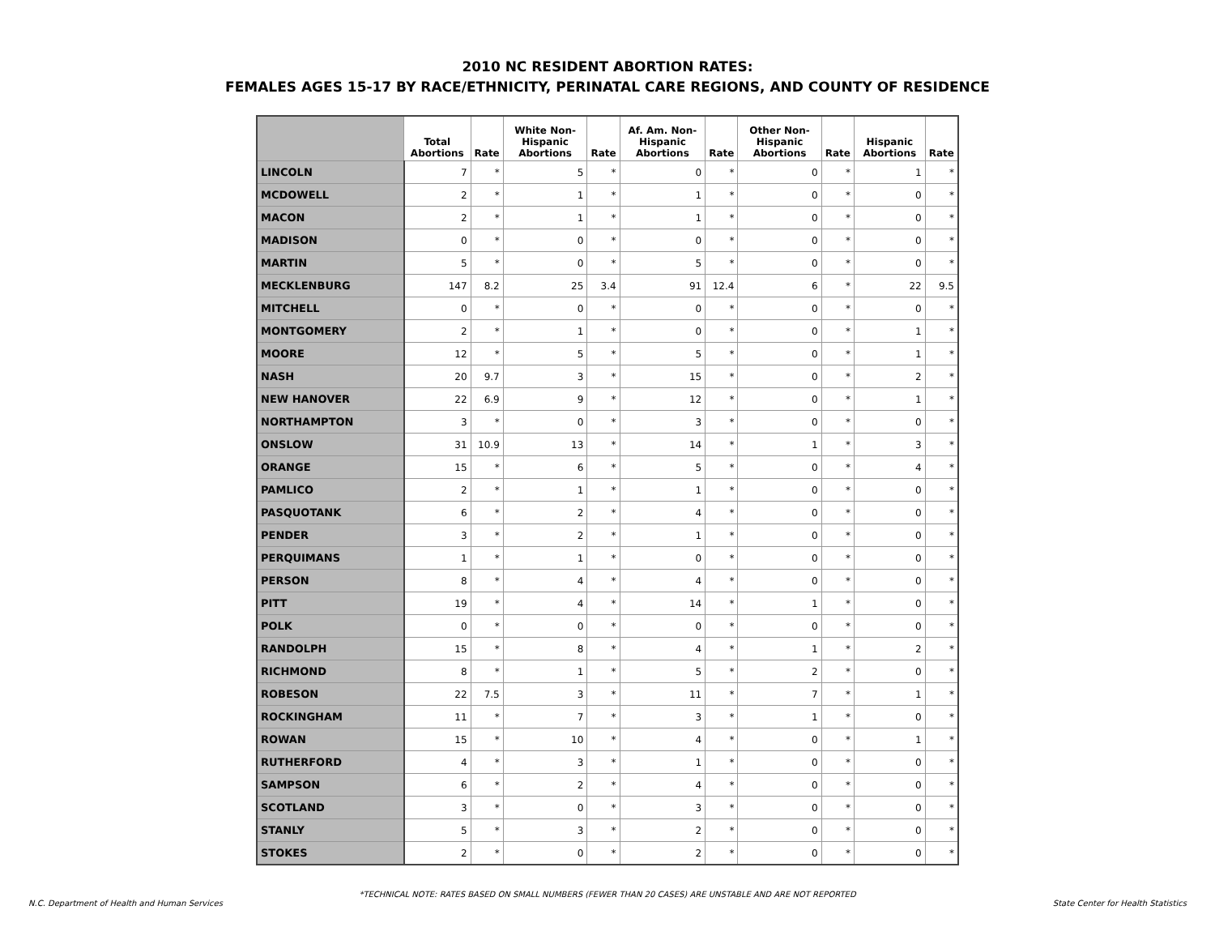2010 NC RESIDENT ABORTION RATES:
FEMALES AGES 15-17 BY RACE/ETHNICITY, PERINATAL CARE REGIONS, AND COUNTY OF RESIDENCE
| | Total Abortions | Rate | White Non-Hispanic Abortions | Rate | Af. Am. Non-Hispanic Abortions | Rate | Other Non-Hispanic Abortions | Rate | Hispanic Abortions | Rate |
| --- | --- | --- | --- | --- | --- | --- | --- | --- | --- | --- |
| LINCOLN | 7 | * | 5 | * | 0 | * | 0 | * | 1 | * |
| MCDOWELL | 2 | * | 1 | * | 1 | * | 0 | * | 0 | * |
| MACON | 2 | * | 1 | * | 1 | * | 0 | * | 0 | * |
| MADISON | 0 | * | 0 | * | 0 | * | 0 | * | 0 | * |
| MARTIN | 5 | * | 0 | * | 5 | * | 0 | * | 0 | * |
| MECKLENBURG | 147 | 8.2 | 25 | 3.4 | 91 | 12.4 | 6 | * | 22 | 9.5 |
| MITCHELL | 0 | * | 0 | * | 0 | * | 0 | * | 0 | * |
| MONTGOMERY | 2 | * | 1 | * | 0 | * | 0 | * | 1 | * |
| MOORE | 12 | * | 5 | * | 5 | * | 0 | * | 1 | * |
| NASH | 20 | 9.7 | 3 | * | 15 | * | 0 | * | 2 | * |
| NEW HANOVER | 22 | 6.9 | 9 | * | 12 | * | 0 | * | 1 | * |
| NORTHAMPTON | 3 | * | 0 | * | 3 | * | 0 | * | 0 | * |
| ONSLOW | 31 | 10.9 | 13 | * | 14 | * | 1 | * | 3 | * |
| ORANGE | 15 | * | 6 | * | 5 | * | 0 | * | 4 | * |
| PAMLICO | 2 | * | 1 | * | 1 | * | 0 | * | 0 | * |
| PASQUOTANK | 6 | * | 2 | * | 4 | * | 0 | * | 0 | * |
| PENDER | 3 | * | 2 | * | 1 | * | 0 | * | 0 | * |
| PERQUIMANS | 1 | * | 1 | * | 0 | * | 0 | * | 0 | * |
| PERSON | 8 | * | 4 | * | 4 | * | 0 | * | 0 | * |
| PITT | 19 | * | 4 | * | 14 | * | 1 | * | 0 | * |
| POLK | 0 | * | 0 | * | 0 | * | 0 | * | 0 | * |
| RANDOLPH | 15 | * | 8 | * | 4 | * | 1 | * | 2 | * |
| RICHMOND | 8 | * | 1 | * | 5 | * | 2 | * | 0 | * |
| ROBESON | 22 | 7.5 | 3 | * | 11 | * | 7 | * | 1 | * |
| ROCKINGHAM | 11 | * | 7 | * | 3 | * | 1 | * | 0 | * |
| ROWAN | 15 | * | 10 | * | 4 | * | 0 | * | 1 | * |
| RUTHERFORD | 4 | * | 3 | * | 1 | * | 0 | * | 0 | * |
| SAMPSON | 6 | * | 2 | * | 4 | * | 0 | * | 0 | * |
| SCOTLAND | 3 | * | 0 | * | 3 | * | 0 | * | 0 | * |
| STANLY | 5 | * | 3 | * | 2 | * | 0 | * | 0 | * |
| STOKES | 2 | * | 0 | * | 2 | * | 0 | * | 0 | * |
*TECHNICAL NOTE: RATES BASED ON SMALL NUMBERS (FEWER THAN 20 CASES) ARE UNSTABLE AND ARE NOT REPORTED
N.C. Department of Health and Human Services State Center for Health Statistics